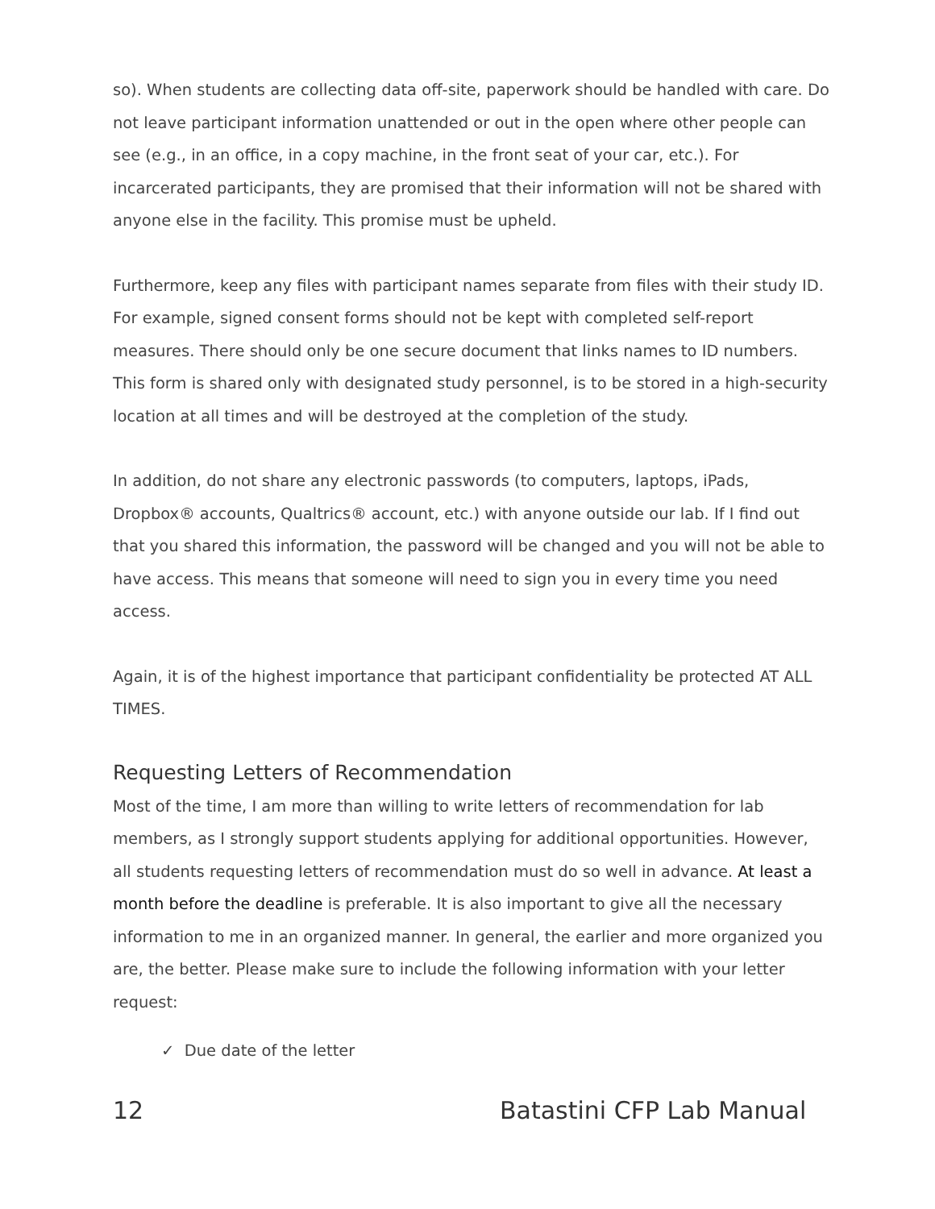so). When students are collecting data off-site, paperwork should be handled with care. Do not leave participant information unattended or out in the open where other people can see (e.g., in an office, in a copy machine, in the front seat of your car, etc.). For incarcerated participants, they are promised that their information will not be shared with anyone else in the facility. This promise must be upheld.
Furthermore, keep any files with participant names separate from files with their study ID. For example, signed consent forms should not be kept with completed self-report measures. There should only be one secure document that links names to ID numbers. This form is shared only with designated study personnel, is to be stored in a high-security location at all times and will be destroyed at the completion of the study.
In addition, do not share any electronic passwords (to computers, laptops, iPads, Dropbox® accounts, Qualtrics® account, etc.) with anyone outside our lab. If I find out that you shared this information, the password will be changed and you will not be able to have access. This means that someone will need to sign you in every time you need access.
Again, it is of the highest importance that participant confidentiality be protected AT ALL TIMES.
Requesting Letters of Recommendation
Most of the time, I am more than willing to write letters of recommendation for lab members, as I strongly support students applying for additional opportunities. However, all students requesting letters of recommendation must do so well in advance. At least a month before the deadline is preferable. It is also important to give all the necessary information to me in an organized manner. In general, the earlier and more organized you are, the better. Please make sure to include the following information with your letter request:
✓ Due date of the letter
12 Batastini CFP Lab Manual